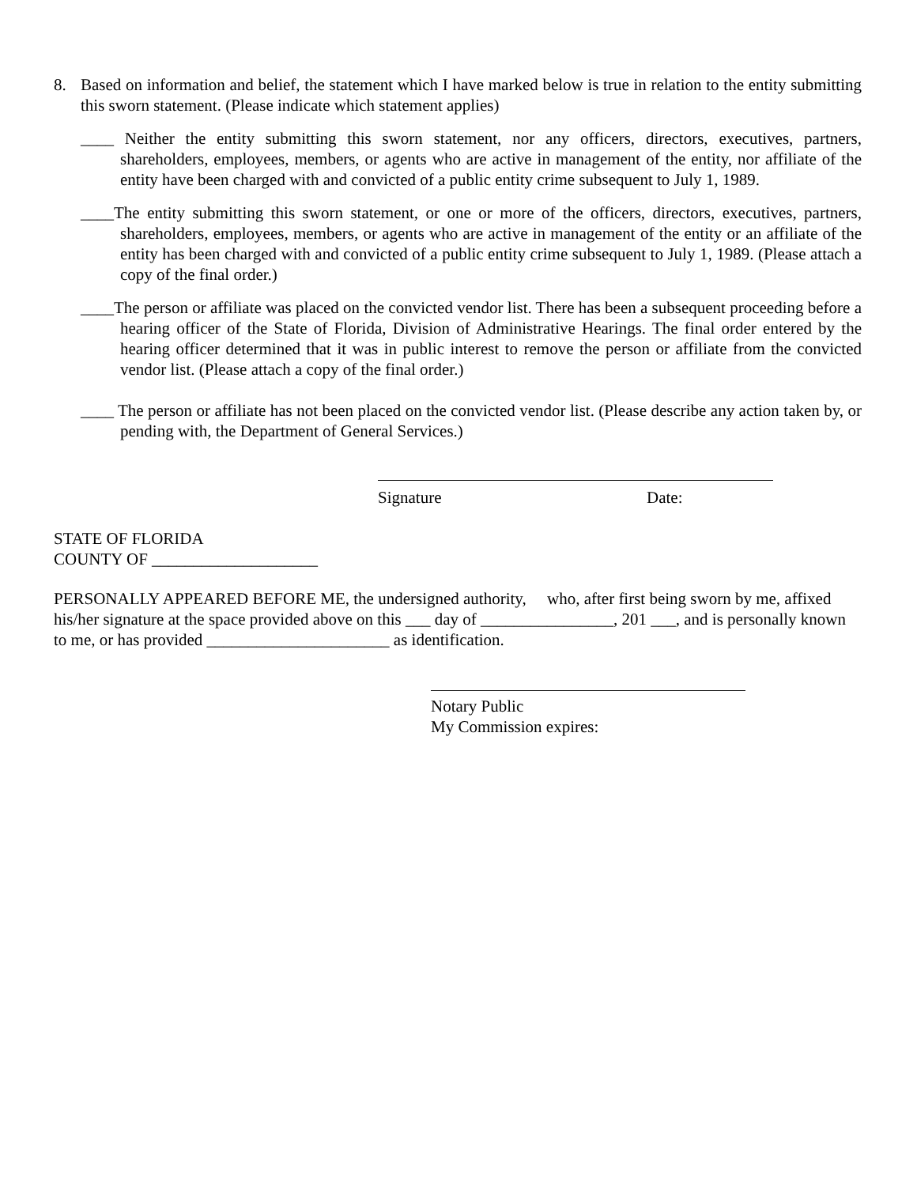8. Based on information and belief, the statement which I have marked below is true in relation to the entity submitting this sworn statement. (Please indicate which statement applies)
____ Neither the entity submitting this sworn statement, nor any officers, directors, executives, partners, shareholders, employees, members, or agents who are active in management of the entity, nor affiliate of the entity have been charged with and convicted of a public entity crime subsequent to July 1, 1989.
____The entity submitting this sworn statement, or one or more of the officers, directors, executives, partners, shareholders, employees, members, or agents who are active in management of the entity or an affiliate of the entity has been charged with and convicted of a public entity crime subsequent to July 1, 1989. (Please attach a copy of the final order.)
____The person or affiliate was placed on the convicted vendor list. There has been a subsequent proceeding before a hearing officer of the State of Florida, Division of Administrative Hearings. The final order entered by the hearing officer determined that it was in public interest to remove the person or affiliate from the convicted vendor list. (Please attach a copy of the final order.)
____ The person or affiliate has not been placed on the convicted vendor list. (Please describe any action taken by, or pending with, the Department of General Services.)
Signature Date:
STATE OF FLORIDA
COUNTY OF ____________________
PERSONALLY APPEARED BEFORE ME, the undersigned authority, who, after first being sworn by me, affixed his/her signature at the space provided above on this ___ day of ________________, 201 ___, and is personally known to me, or has provided ______________________ as identification.
Notary Public
My Commission expires: